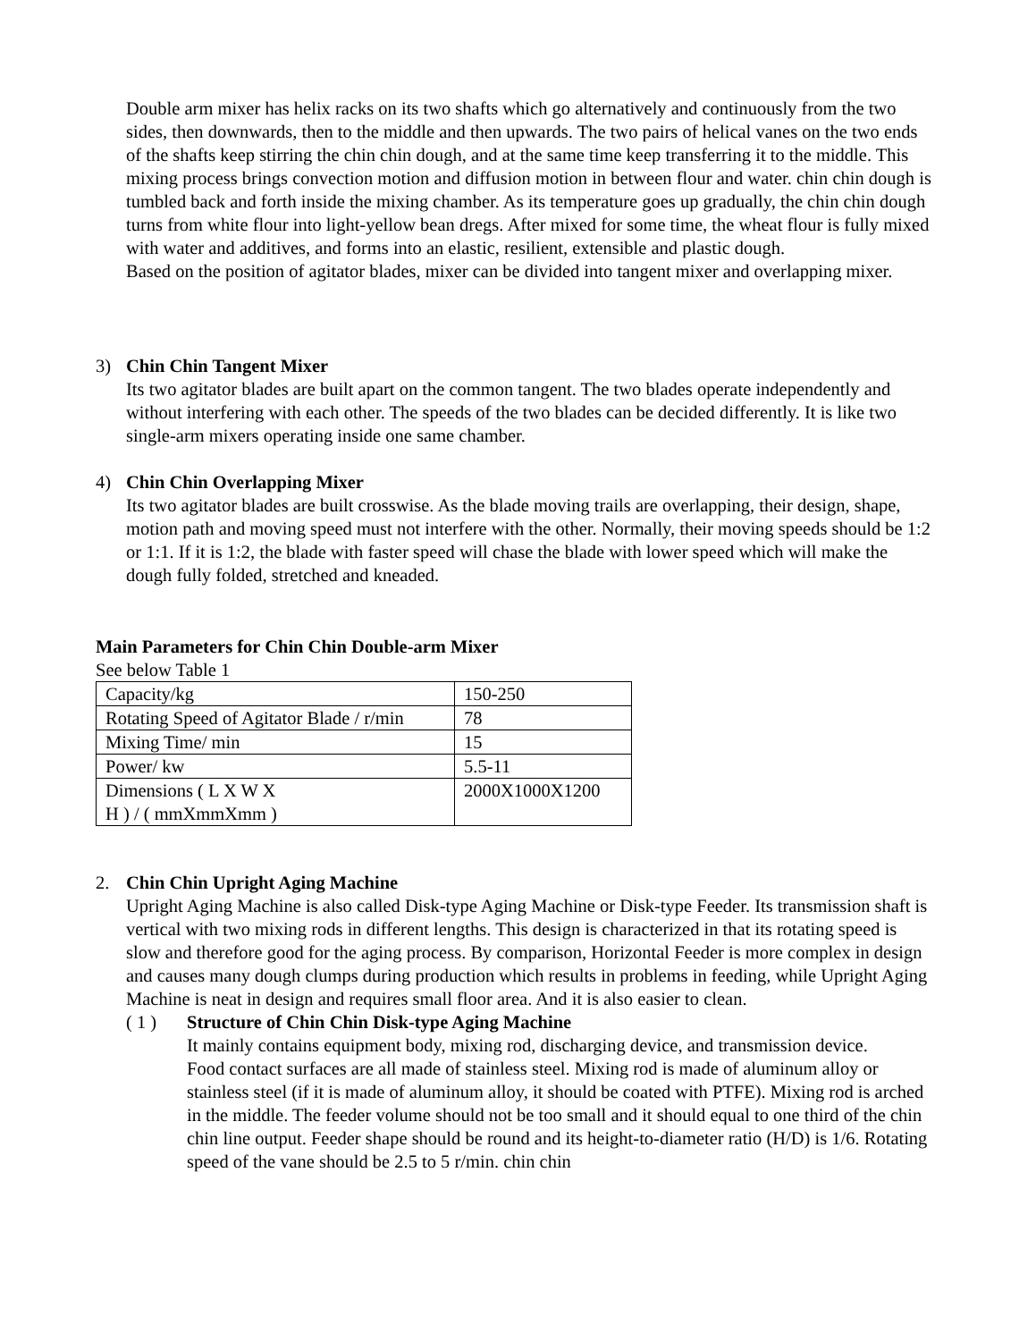Double arm mixer has helix racks on its two shafts which go alternatively and continuously from the two sides, then downwards, then to the middle and then upwards. The two pairs of helical vanes on the two ends of the shafts keep stirring the chin chin dough, and at the same time keep transferring it to the middle. This mixing process brings convection motion and diffusion motion in between flour and water. chin chin dough is tumbled back and forth inside the mixing chamber. As its temperature goes up gradually, the chin chin dough turns from white flour into light-yellow bean dregs. After mixed for some time, the wheat flour is fully mixed with water and additives, and forms into an elastic, resilient, extensible and plastic dough.
Based on the position of agitator blades, mixer can be divided into tangent mixer and overlapping mixer.
3) Chin Chin Tangent Mixer
Its two agitator blades are built apart on the common tangent. The two blades operate independently and without interfering with each other. The speeds of the two blades can be decided differently. It is like two single-arm mixers operating inside one same chamber.
4) Chin Chin Overlapping Mixer
Its two agitator blades are built crosswise. As the blade moving trails are overlapping, their design, shape, motion path and moving speed must not interfere with the other. Normally, their moving speeds should be 1:2 or 1:1. If it is 1:2, the blade with faster speed will chase the blade with lower speed which will make the dough fully folded, stretched and kneaded.
Main Parameters for Chin Chin Double-arm Mixer
See below Table 1
| Capacity/kg | 150-250 |
| Rotating Speed of Agitator Blade / r/min | 78 |
| Mixing Time/ min | 15 |
| Power/ kw | 5.5-11 |
| Dimensions ( L X W X H ) / ( mmXmmXmm ) | 2000X1000X1200 |
2. Chin Chin Upright Aging Machine
Upright Aging Machine is also called Disk-type Aging Machine or Disk-type Feeder. Its transmission shaft is vertical with two mixing rods in different lengths. This design is characterized in that its rotating speed is slow and therefore good for the aging process. By comparison, Horizontal Feeder is more complex in design and causes many dough clumps during production which results in problems in feeding, while Upright Aging Machine is neat in design and requires small floor area. And it is also easier to clean.
( 1 ) Structure of Chin Chin Disk-type Aging Machine
It mainly contains equipment body, mixing rod, discharging device, and transmission device.
Food contact surfaces are all made of stainless steel. Mixing rod is made of aluminum alloy or stainless steel (if it is made of aluminum alloy, it should be coated with PTFE). Mixing rod is arched in the middle. The feeder volume should not be too small and it should equal to one third of the chin chin line output. Feeder shape should be round and its height-to-diameter ratio (H/D) is 1/6. Rotating speed of the vane should be 2.5 to 5 r/min. chin chin